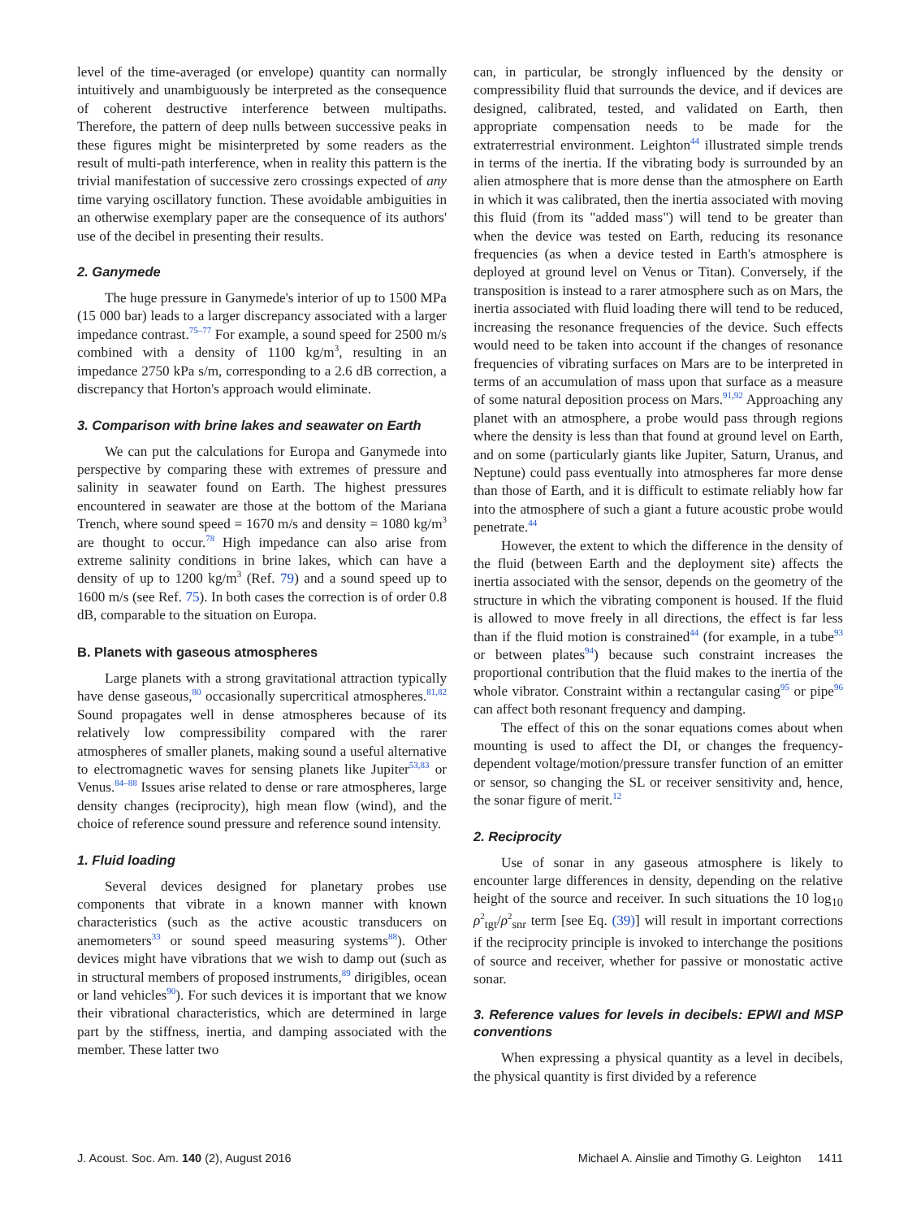level of the time-averaged (or envelope) quantity can normally intuitively and unambiguously be interpreted as the consequence of coherent destructive interference between multipaths. Therefore, the pattern of deep nulls between successive peaks in these figures might be misinterpreted by some readers as the result of multi-path interference, when in reality this pattern is the trivial manifestation of successive zero crossings expected of any time varying oscillatory function. These avoidable ambiguities in an otherwise exemplary paper are the consequence of its authors' use of the decibel in presenting their results.
2. Ganymede
The huge pressure in Ganymede's interior of up to 1500 MPa (15 000 bar) leads to a larger discrepancy associated with a larger impedance contrast.<sup>75–77</sup> For example, a sound speed for 2500 m/s combined with a density of 1100 kg/m<sup>3</sup>, resulting in an impedance 2750 kPa s/m, corresponding to a 2.6 dB correction, a discrepancy that Horton's approach would eliminate.
3. Comparison with brine lakes and seawater on Earth
We can put the calculations for Europa and Ganymede into perspective by comparing these with extremes of pressure and salinity in seawater found on Earth. The highest pressures encountered in seawater are those at the bottom of the Mariana Trench, where sound speed = 1670 m/s and density = 1080 kg/m<sup>3</sup> are thought to occur.<sup>78</sup> High impedance can also arise from extreme salinity conditions in brine lakes, which can have a density of up to 1200 kg/m<sup>3</sup> (Ref. 79) and a sound speed up to 1600 m/s (see Ref. 75). In both cases the correction is of order 0.8 dB, comparable to the situation on Europa.
B. Planets with gaseous atmospheres
Large planets with a strong gravitational attraction typically have dense gaseous,<sup>80</sup> occasionally supercritical atmospheres.<sup>81,82</sup> Sound propagates well in dense atmospheres because of its relatively low compressibility compared with the rarer atmospheres of smaller planets, making sound a useful alternative to electromagnetic waves for sensing planets like Jupiter<sup>53,83</sup> or Venus.<sup>84–88</sup> Issues arise related to dense or rare atmospheres, large density changes (reciprocity), high mean flow (wind), and the choice of reference sound pressure and reference sound intensity.
1. Fluid loading
Several devices designed for planetary probes use components that vibrate in a known manner with known characteristics (such as the active acoustic transducers on anemometers<sup>33</sup> or sound speed measuring systems<sup>88</sup>). Other devices might have vibrations that we wish to damp out (such as in structural members of proposed instruments,<sup>89</sup> dirigibles, ocean or land vehicles<sup>90</sup>). For such devices it is important that we know their vibrational characteristics, which are determined in large part by the stiffness, inertia, and damping associated with the member. These latter two
can, in particular, be strongly influenced by the density or compressibility fluid that surrounds the device, and if devices are designed, calibrated, tested, and validated on Earth, then appropriate compensation needs to be made for the extraterrestrial environment. Leighton<sup>44</sup> illustrated simple trends in terms of the inertia. If the vibrating body is surrounded by an alien atmosphere that is more dense than the atmosphere on Earth in which it was calibrated, then the inertia associated with moving this fluid (from its "added mass") will tend to be greater than when the device was tested on Earth, reducing its resonance frequencies (as when a device tested in Earth's atmosphere is deployed at ground level on Venus or Titan). Conversely, if the transposition is instead to a rarer atmosphere such as on Mars, the inertia associated with fluid loading there will tend to be reduced, increasing the resonance frequencies of the device. Such effects would need to be taken into account if the changes of resonance frequencies of vibrating surfaces on Mars are to be interpreted in terms of an accumulation of mass upon that surface as a measure of some natural deposition process on Mars.<sup>91,92</sup> Approaching any planet with an atmosphere, a probe would pass through regions where the density is less than that found at ground level on Earth, and on some (particularly giants like Jupiter, Saturn, Uranus, and Neptune) could pass eventually into atmospheres far more dense than those of Earth, and it is difficult to estimate reliably how far into the atmosphere of such a giant a future acoustic probe would penetrate.<sup>44</sup>
However, the extent to which the difference in the density of the fluid (between Earth and the deployment site) affects the inertia associated with the sensor, depends on the geometry of the structure in which the vibrating component is housed. If the fluid is allowed to move freely in all directions, the effect is far less than if the fluid motion is constrained<sup>44</sup> (for example, in a tube<sup>93</sup> or between plates<sup>94</sup>) because such constraint increases the proportional contribution that the fluid makes to the inertia of the whole vibrator. Constraint within a rectangular casing<sup>95</sup> or pipe<sup>96</sup> can affect both resonant frequency and damping.
The effect of this on the sonar equations comes about when mounting is used to affect the DI, or changes the frequency-dependent voltage/motion/pressure transfer function of an emitter or sensor, so changing the SL or receiver sensitivity and, hence, the sonar figure of merit.<sup>12</sup>
2. Reciprocity
Use of sonar in any gaseous atmosphere is likely to encounter large differences in density, depending on the relative height of the source and receiver. In such situations the 10 log<sub>10</sub> ρ<sup>2</sup><sub>tgt</sub>/ρ<sup>2</sup><sub>snr</sub> term [see Eq. (39)] will result in important corrections if the reciprocity principle is invoked to interchange the positions of source and receiver, whether for passive or monostatic active sonar.
3. Reference values for levels in decibels: EPWI and MSP conventions
When expressing a physical quantity as a level in decibels, the physical quantity is first divided by a reference
J. Acoust. Soc. Am. 140 (2), August 2016 Michael A. Ainslie and Timothy G. Leighton 1411